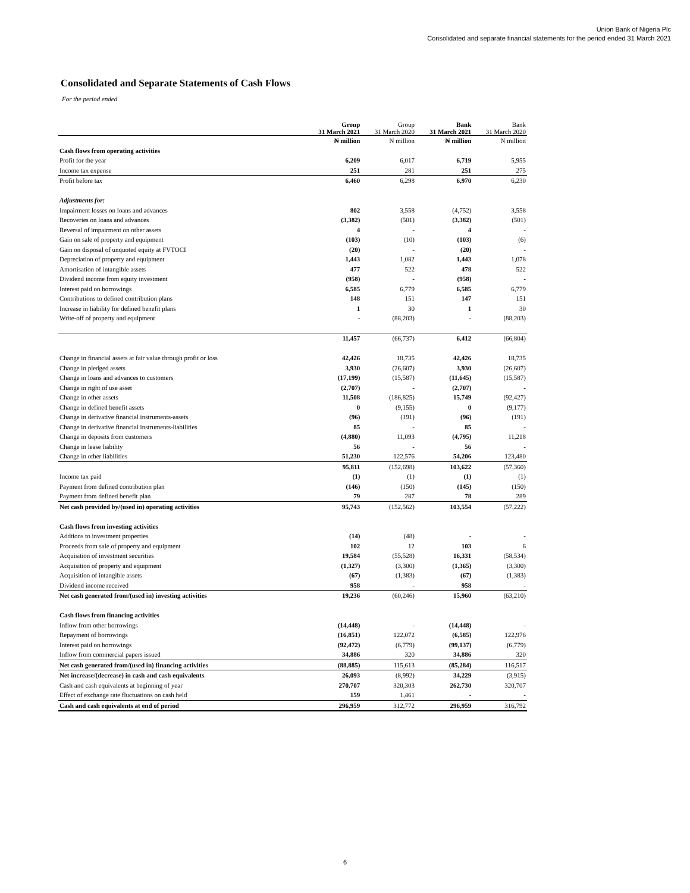Union Bank of Nigeria Plc
Consolidated and separate financial statements for the period ended 31 March 2021
Consolidated and Separate Statements of Cash Flows
For the period ended
| | Group 31 March 2021 | Group 31 March 2020 | Bank 31 March 2021 | Bank 31 March 2020 |
| --- | --- | --- | --- | --- |
| | ₦ million | N million | ₦ million | N million |
| Cash flows from operating activities | | | | |
| Profit for the year | 6,209 | 6,017 | 6,719 | 5,955 |
| Income tax expense | 251 | 281 | 251 | 275 |
| Profit before tax | 6,460 | 6,298 | 6,970 | 6,230 |
| Adjustments for: | | | | |
| Impairment losses on loans and advances | 802 | 3,558 | (4,752) | 3,558 |
| Recoveries on loans and advances | (3,382) | (501) | (3,382) | (501) |
| Reversal of impairment on other assets | 4 | - | 4 | - |
| Gain on sale of property and equipment | (103) | (10) | (103) | (6) |
| Gain on disposal of unquoted equity at FVTOCI | (20) | - | (20) | - |
| Depreciation of property and equipment | 1,443 | 1,082 | 1,443 | 1,078 |
| Amortisation of intangible assets | 477 | 522 | 478 | 522 |
| Dividend income from equity investment | (958) | - | (958) | - |
| Interest paid on borrowings | 6,585 | 6,779 | 6,585 | 6,779 |
| Contributions to defined contribution plans | 148 | 151 | 147 | 151 |
| Increase in liability for defined benefit plans | 1 | 30 | 1 | 30 |
| Write-off of property and equipment | - | (88,203) | - | (88,203) |
| | 11,457 | (66,737) | 6,412 | (66,804) |
| Change in financial assets at fair value through profit or loss | 42,426 | 18,735 | 42,426 | 18,735 |
| Change in pledged assets | 3,930 | (26,607) | 3,930 | (26,607) |
| Change in loans and advances to customers | (17,199) | (15,587) | (11,645) | (15,587) |
| Change in right of use asset | (2,707) | - | (2,707) | - |
| Change in other assets | 11,508 | (186,825) | 15,749 | (92,427) |
| Change in defined benefit assets | 0 | (9,155) | 0 | (9,177) |
| Change in derivative financial instruments-assets | (96) | (191) | (96) | (191) |
| Change in derivative financial instruments-liabilities | 85 | - | 85 | - |
| Change in deposits from customers | (4,880) | 11,093 | (4,795) | 11,218 |
| Change in lease liability | 56 | - | 56 | - |
| Change in other liabilities | 51,230 | 122,576 | 54,206 | 123,480 |
| | 95,811 | (152,698) | 103,622 | (57,360) |
| Income tax paid | (1) | (1) | (1) | (1) |
| Payment from defined contribution plan | (146) | (150) | (145) | (150) |
| Payment from defined benefit plan | 79 | 287 | 78 | 289 |
| Net cash provided by/(used in) operating activities | 95,743 | (152,562) | 103,554 | (57,222) |
| Cash flows from investing activities | | | | |
| Addtions to investment properties | (14) | (48) | - | - |
| Proceeds from sale of property and equipment | 102 | 12 | 103 | 6 |
| Acquisition of investment securities | 19,584 | (55,528) | 16,331 | (58,534) |
| Acquisition of property and equipment | (1,327) | (3,300) | (1,365) | (3,300) |
| Acquisition of intangible assets | (67) | (1,383) | (67) | (1,383) |
| Dividend income received | 958 | - | 958 | - |
| Net cash generated from/(used in) investing activities | 19,236 | (60,246) | 15,960 | (63,210) |
| Cash flows from financing activities | | | | |
| Inflow from other borrowings | (14,448) | - | (14,448) | - |
| Repayment of borrowings | (16,851) | 122,072 | (6,585) | 122,976 |
| Interest paid on borrowings | (92,472) | (6,779) | (99,137) | (6,779) |
| Inflow from commercial papers issued | 34,886 | 320 | 34,886 | 320 |
| Net cash generated from/(used in) financing activities | (88,885) | 115,613 | (85,284) | 116,517 |
| Net increase/(decrease) in cash and cash equivalents | 26,093 | (8,992) | 34,229 | (3,915) |
| Cash and cash equivalents at beginning of year | 270,707 | 320,303 | 262,730 | 320,707 |
| Effect of exchange rate fluctuations on cash held | 159 | 1,461 | - | - |
| Cash and cash equivalents at end of period | 296,959 | 312,772 | 296,959 | 316,792 |
6